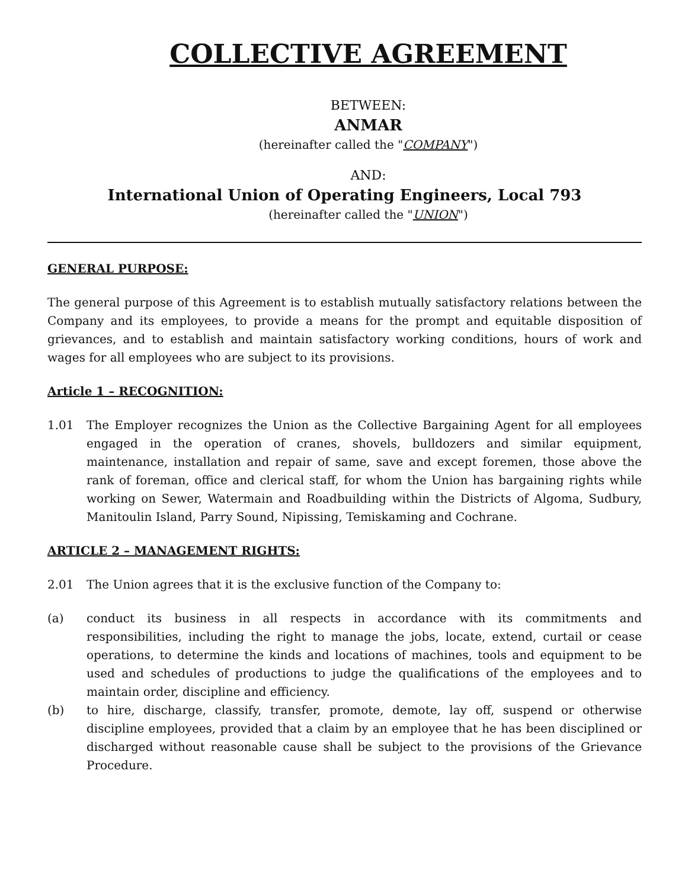COLLECTIVE AGREEMENT
BETWEEN:
ANMAR
(hereinafter called the "COMPANY")
AND:
International Union of Operating Engineers, Local 793
(hereinafter called the "UNION")
GENERAL PURPOSE:
The general purpose of this Agreement is to establish mutually satisfactory relations between the Company and its employees, to provide a means for the prompt and equitable disposition of grievances, and to establish and maintain satisfactory working conditions, hours of work and wages for all employees who are subject to its provisions.
Article 1 – RECOGNITION:
1.01 The Employer recognizes the Union as the Collective Bargaining Agent for all employees engaged in the operation of cranes, shovels, bulldozers and similar equipment, maintenance, installation and repair of same, save and except foremen, those above the rank of foreman, office and clerical staff, for whom the Union has bargaining rights while working on Sewer, Watermain and Roadbuilding within the Districts of Algoma, Sudbury, Manitoulin Island, Parry Sound, Nipissing, Temiskaming and Cochrane.
ARTICLE 2 – MANAGEMENT RIGHTS:
2.01 The Union agrees that it is the exclusive function of the Company to:
(a) conduct its business in all respects in accordance with its commitments and responsibilities, including the right to manage the jobs, locate, extend, curtail or cease operations, to determine the kinds and locations of machines, tools and equipment to be used and schedules of productions to judge the qualifications of the employees and to maintain order, discipline and efficiency.
(b) to hire, discharge, classify, transfer, promote, demote, lay off, suspend or otherwise discipline employees, provided that a claim by an employee that he has been disciplined or discharged without reasonable cause shall be subject to the provisions of the Grievance Procedure.